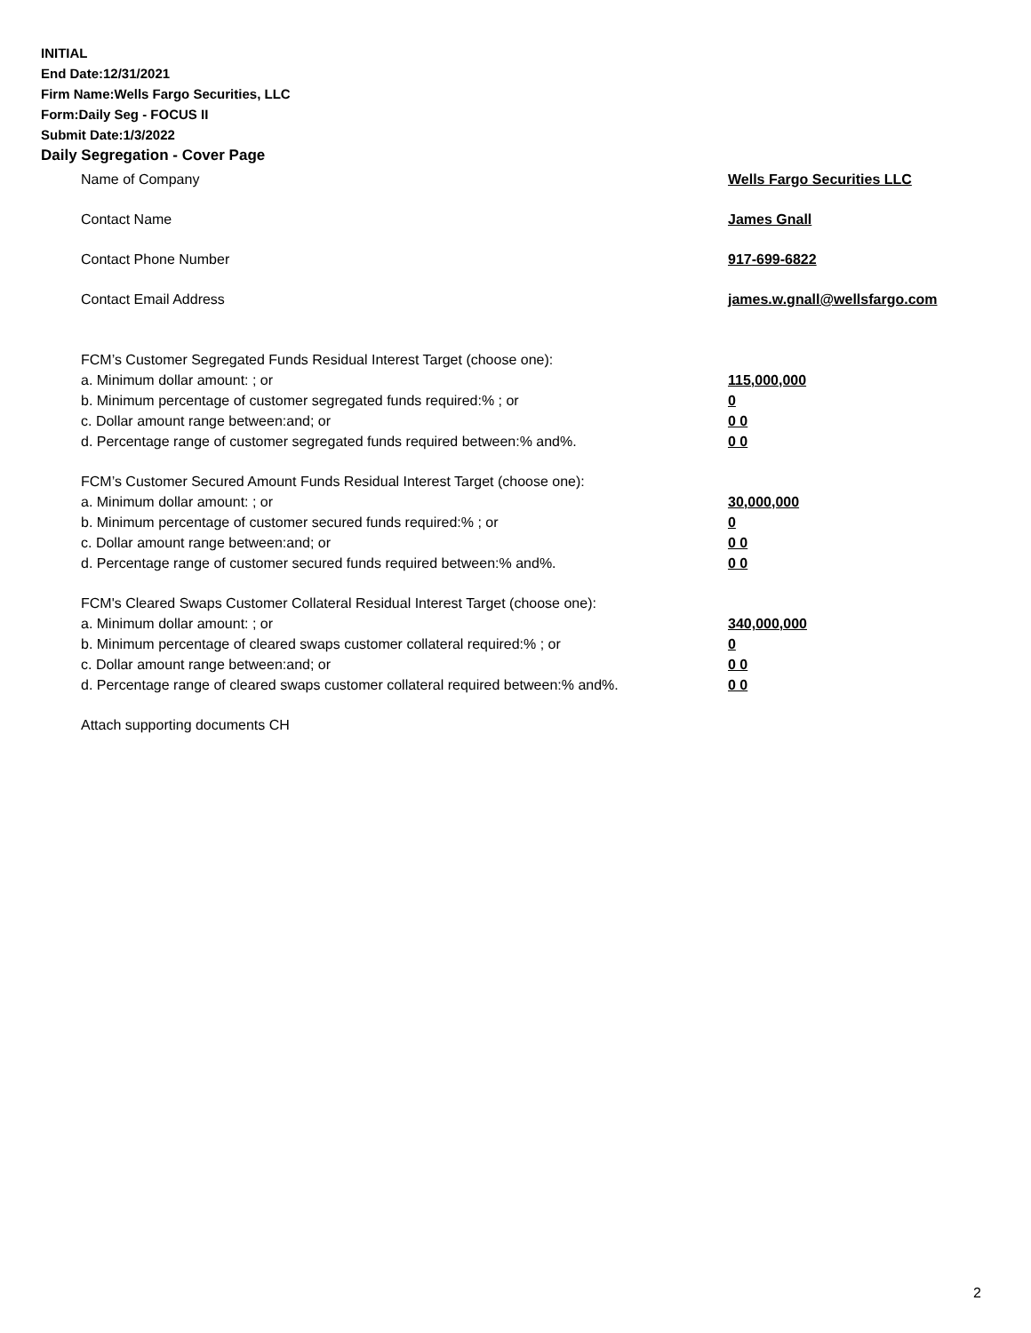INITIAL
End Date:12/31/2021
Firm Name:Wells Fargo Securities, LLC
Form:Daily Seg - FOCUS II
Submit Date:1/3/2022
Daily Segregation - Cover Page
Name of Company Wells Fargo Securities LLC
Contact Name James Gnall
Contact Phone Number 917-699-6822
Contact Email Address james.w.gnall@wellsfargo.com
FCM’s Customer Segregated Funds Residual Interest Target (choose one):
a. Minimum dollar amount: ; or 115,000,000
b. Minimum percentage of customer segregated funds required:% ; or 0
c. Dollar amount range between:and; or 0 0
d. Percentage range of customer segregated funds required between:% and%. 0 0
FCM’s Customer Secured Amount Funds Residual Interest Target (choose one):
a. Minimum dollar amount: ; or 30,000,000
b. Minimum percentage of customer secured funds required:% ; or 0
c. Dollar amount range between:and; or 0 0
d. Percentage range of customer secured funds required between:% and%. 0 0
FCM's Cleared Swaps Customer Collateral Residual Interest Target (choose one):
a. Minimum dollar amount: ; or 340,000,000
b. Minimum percentage of cleared swaps customer collateral required:% ; or 0
c. Dollar amount range between:and; or 0 0
d. Percentage range of cleared swaps customer collateral required between:% and%.
0 0
Attach supporting documents CH
2